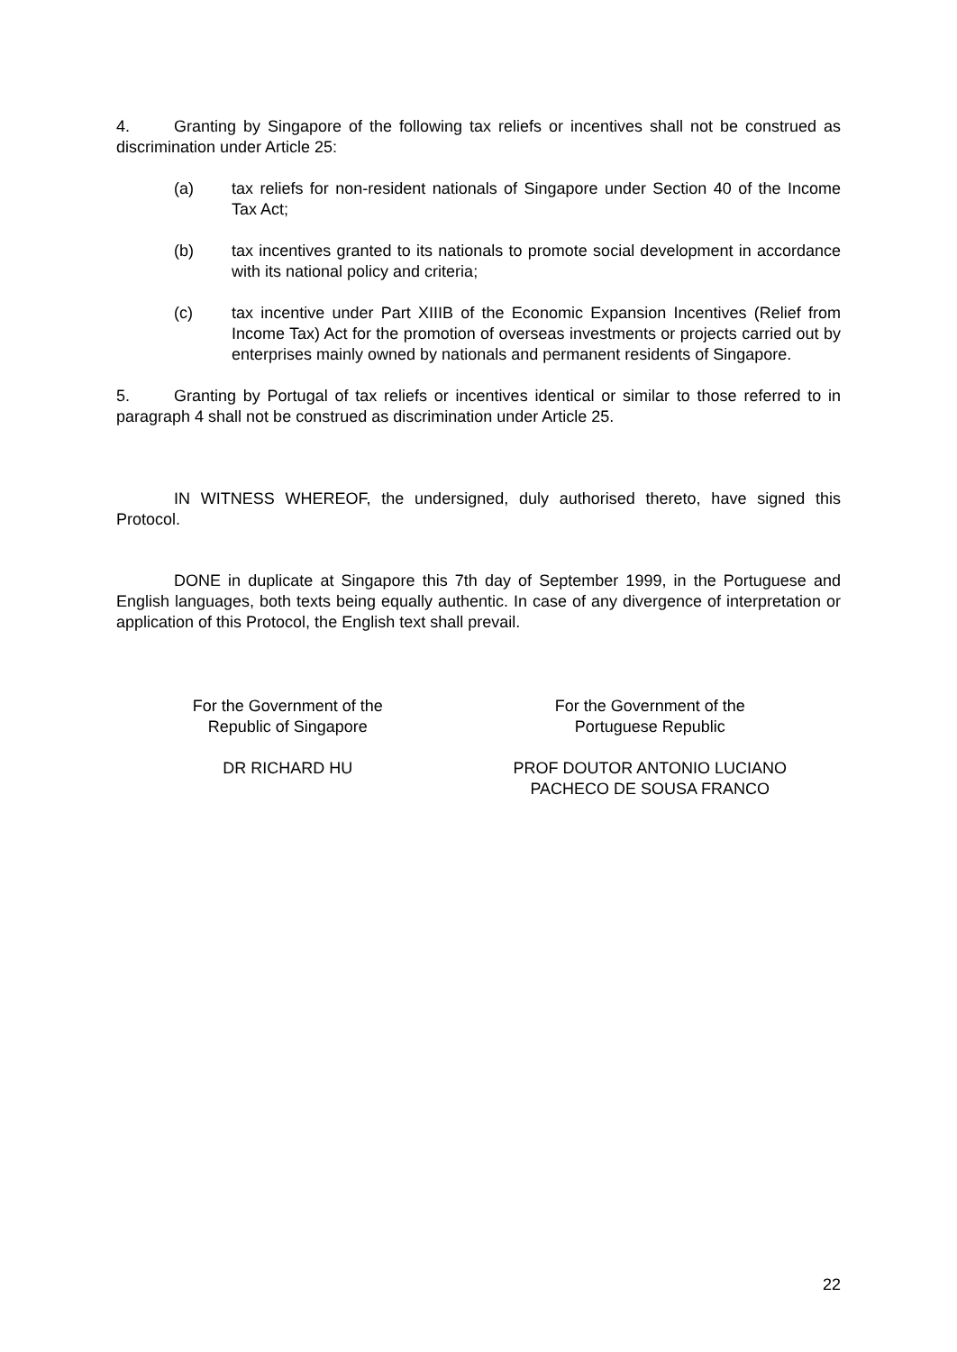4. Granting by Singapore of the following tax reliefs or incentives shall not be construed as discrimination under Article 25:
(a) tax reliefs for non-resident nationals of Singapore under Section 40 of the Income Tax Act;
(b) tax incentives granted to its nationals to promote social development in accordance with its national policy and criteria;
(c) tax incentive under Part XIIIB of the Economic Expansion Incentives (Relief from Income Tax) Act for the promotion of overseas investments or projects carried out by enterprises mainly owned by nationals and permanent residents of Singapore.
5. Granting by Portugal of tax reliefs or incentives identical or similar to those referred to in paragraph 4 shall not be construed as discrimination under Article 25.
IN WITNESS WHEREOF, the undersigned, duly authorised thereto, have signed this Protocol.
DONE in duplicate at Singapore this 7th day of September 1999, in the Portuguese and English languages, both texts being equally authentic. In case of any divergence of interpretation or application of this Protocol, the English text shall prevail.
For the Government of the
Republic of Singapore
DR RICHARD HU
For the Government of the
Portuguese Republic
PROF DOUTOR ANTONIO LUCIANO
PACHECO DE SOUSA FRANCO
22